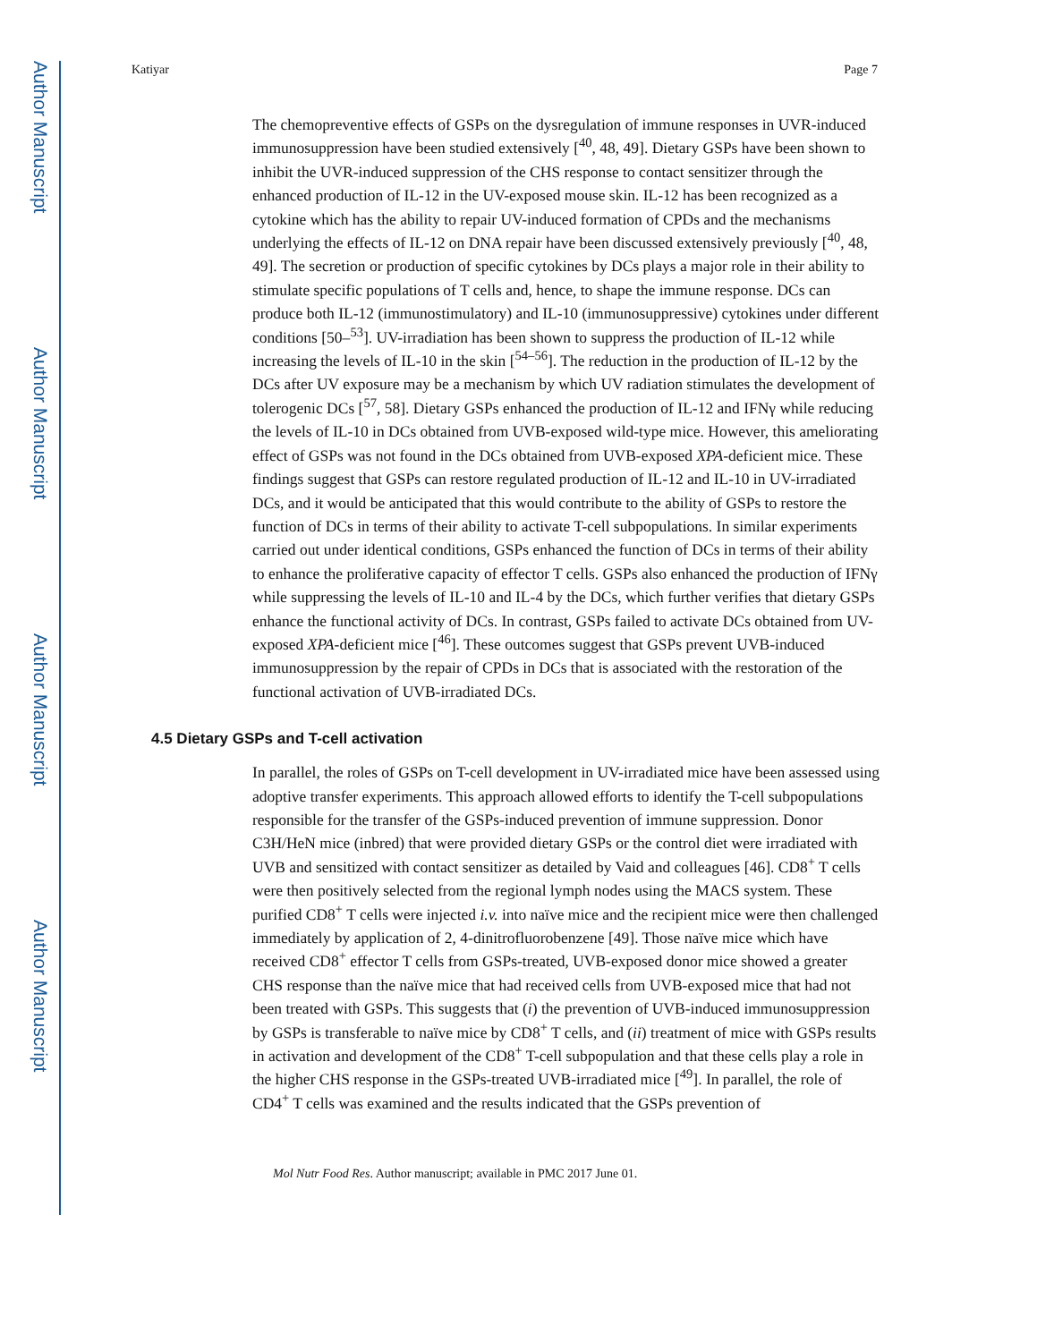Author Manuscript
Author Manuscript
Author Manuscript
Author Manuscript
Katiyar Page 7
The chemopreventive effects of GSPs on the dysregulation of immune responses in UVR-induced immunosuppression have been studied extensively [<sup>40</sup>, 48, 49]. Dietary GSPs have been shown to inhibit the UVR-induced suppression of the CHS response to contact sensitizer through the enhanced production of IL-12 in the UV-exposed mouse skin. IL-12 has been recognized as a cytokine which has the ability to repair UV-induced formation of CPDs and the mechanisms underlying the effects of IL-12 on DNA repair have been discussed extensively previously [<sup>40</sup>, 48, 49]. The secretion or production of specific cytokines by DCs plays a major role in their ability to stimulate specific populations of T cells and, hence, to shape the immune response. DCs can produce both IL-12 (immunostimulatory) and IL-10 (immunosuppressive) cytokines under different conditions [50–<sup>53</sup>]. UV-irradiation has been shown to suppress the production of IL-12 while increasing the levels of IL-10 in the skin [<sup>54–56</sup>]. The reduction in the production of IL-12 by the DCs after UV exposure may be a mechanism by which UV radiation stimulates the development of tolerogenic DCs [<sup>57</sup>, 58]. Dietary GSPs enhanced the production of IL-12 and IFNγ while reducing the levels of IL-10 in DCs obtained from UVB-exposed wild-type mice. However, this ameliorating effect of GSPs was not found in the DCs obtained from UVB-exposed XPA-deficient mice. These findings suggest that GSPs can restore regulated production of IL-12 and IL-10 in UV-irradiated DCs, and it would be anticipated that this would contribute to the ability of GSPs to restore the function of DCs in terms of their ability to activate T-cell subpopulations. In similar experiments carried out under identical conditions, GSPs enhanced the function of DCs in terms of their ability to enhance the proliferative capacity of effector T cells. GSPs also enhanced the production of IFNγ while suppressing the levels of IL-10 and IL-4 by the DCs, which further verifies that dietary GSPs enhance the functional activity of DCs. In contrast, GSPs failed to activate DCs obtained from UV-exposed XPA-deficient mice [<sup>46</sup>]. These outcomes suggest that GSPs prevent UVB-induced immunosuppression by the repair of CPDs in DCs that is associated with the restoration of the functional activation of UVB-irradiated DCs.
4.5 Dietary GSPs and T-cell activation
In parallel, the roles of GSPs on T-cell development in UV-irradiated mice have been assessed using adoptive transfer experiments. This approach allowed efforts to identify the T-cell subpopulations responsible for the transfer of the GSPs-induced prevention of immune suppression. Donor C3H/HeN mice (inbred) that were provided dietary GSPs or the control diet were irradiated with UVB and sensitized with contact sensitizer as detailed by Vaid and colleagues [46]. CD8<sup>+</sup> T cells were then positively selected from the regional lymph nodes using the MACS system. These purified CD8<sup>+</sup> T cells were injected i.v. into naïve mice and the recipient mice were then challenged immediately by application of 2, 4-dinitrofluorobenzene [49]. Those naïve mice which have received CD8<sup>+</sup> effector T cells from GSPs-treated, UVB-exposed donor mice showed a greater CHS response than the naïve mice that had received cells from UVB-exposed mice that had not been treated with GSPs. This suggests that (i) the prevention of UVB-induced immunosuppression by GSPs is transferable to naïve mice by CD8<sup>+</sup> T cells, and (ii) treatment of mice with GSPs results in activation and development of the CD8<sup>+</sup> T-cell subpopulation and that these cells play a role in the higher CHS response in the GSPs-treated UVB-irradiated mice [<sup>49</sup>]. In parallel, the role of CD4<sup>+</sup> T cells was examined and the results indicated that the GSPs prevention of
Mol Nutr Food Res. Author manuscript; available in PMC 2017 June 01.